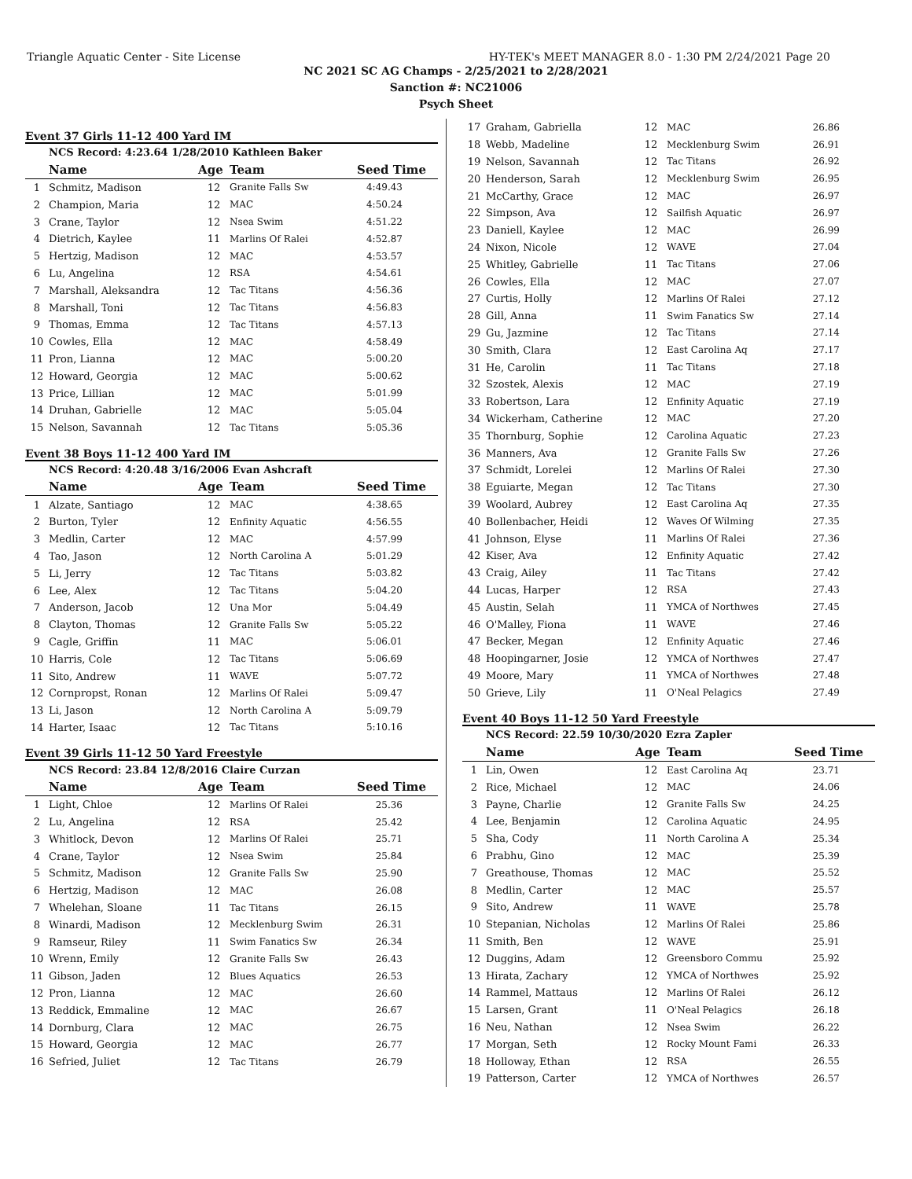Triangle Aquatic Center - Site License HY-TEK's MEET MANAGER 8.0 - 1:30 PM 2/24/2021 Page 20
NC 2021 SC AG Champs - 2/25/2021 to 2/28/2021
Sanction #: NC21006
Psych Sheet
Event 37 Girls 11-12 400 Yard IM
| | NCS Record: 4:23.64 1/28/2010 Kathleen Baker | | | |
| | Name | Age | Team | Seed Time |
| 1 | Schmitz, Madison | 12 | Granite Falls Sw | 4:49.43 |
| 2 | Champion, Maria | 12 | MAC | 4:50.24 |
| 3 | Crane, Taylor | 12 | Nsea Swim | 4:51.22 |
| 4 | Dietrich, Kaylee | 11 | Marlins Of Ralei | 4:52.87 |
| 5 | Hertzig, Madison | 12 | MAC | 4:53.57 |
| 6 | Lu, Angelina | 12 | RSA | 4:54.61 |
| 7 | Marshall, Aleksandra | 12 | Tac Titans | 4:56.36 |
| 8 | Marshall, Toni | 12 | Tac Titans | 4:56.83 |
| 9 | Thomas, Emma | 12 | Tac Titans | 4:57.13 |
| 10 | Cowles, Ella | 12 | MAC | 4:58.49 |
| 11 | Pron, Lianna | 12 | MAC | 5:00.20 |
| 12 | Howard, Georgia | 12 | MAC | 5:00.62 |
| 13 | Price, Lillian | 12 | MAC | 5:01.99 |
| 14 | Druhan, Gabrielle | 12 | MAC | 5:05.04 |
| 15 | Nelson, Savannah | 12 | Tac Titans | 5:05.36 |
Event 38 Boys 11-12 400 Yard IM
| | NCS Record: 4:20.48 3/16/2006 Evan Ashcraft | | | |
| | Name | Age | Team | Seed Time |
| 1 | Alzate, Santiago | 12 | MAC | 4:38.65 |
| 2 | Burton, Tyler | 12 | Enfinity Aquatic | 4:56.55 |
| 3 | Medlin, Carter | 12 | MAC | 4:57.99 |
| 4 | Tao, Jason | 12 | North Carolina A | 5:01.29 |
| 5 | Li, Jerry | 12 | Tac Titans | 5:03.82 |
| 6 | Lee, Alex | 12 | Tac Titans | 5:04.20 |
| 7 | Anderson, Jacob | 12 | Una Mor | 5:04.49 |
| 8 | Clayton, Thomas | 12 | Granite Falls Sw | 5:05.22 |
| 9 | Cagle, Griffin | 11 | MAC | 5:06.01 |
| 10 | Harris, Cole | 12 | Tac Titans | 5:06.69 |
| 11 | Sito, Andrew | 11 | WAVE | 5:07.72 |
| 12 | Cornpropst, Ronan | 12 | Marlins Of Ralei | 5:09.47 |
| 13 | Li, Jason | 12 | North Carolina A | 5:09.79 |
| 14 | Harter, Isaac | 12 | Tac Titans | 5:10.16 |
Event 39 Girls 11-12 50 Yard Freestyle
| | NCS Record: 23.84 12/8/2016 Claire Curzan | | | |
| | Name | Age | Team | Seed Time |
| 1 | Light, Chloe | 12 | Marlins Of Ralei | 25.36 |
| 2 | Lu, Angelina | 12 | RSA | 25.42 |
| 3 | Whitlock, Devon | 12 | Marlins Of Ralei | 25.71 |
| 4 | Crane, Taylor | 12 | Nsea Swim | 25.84 |
| 5 | Schmitz, Madison | 12 | Granite Falls Sw | 25.90 |
| 6 | Hertzig, Madison | 12 | MAC | 26.08 |
| 7 | Whelehan, Sloane | 11 | Tac Titans | 26.15 |
| 8 | Winardi, Madison | 12 | Mecklenburg Swim | 26.31 |
| 9 | Ramseur, Riley | 11 | Swim Fanatics Sw | 26.34 |
| 10 | Wrenn, Emily | 12 | Granite Falls Sw | 26.43 |
| 11 | Gibson, Jaden | 12 | Blues Aquatics | 26.53 |
| 12 | Pron, Lianna | 12 | MAC | 26.60 |
| 13 | Reddick, Emmaline | 12 | MAC | 26.67 |
| 14 | Dornburg, Clara | 12 | MAC | 26.75 |
| 15 | Howard, Georgia | 12 | MAC | 26.77 |
| 16 | Sefried, Juliet | 12 | Tac Titans | 26.79 |
| 17 | Graham, Gabriella | 12 | MAC | 26.86 |
| 18 | Webb, Madeline | 12 | Mecklenburg Swim | 26.91 |
| 19 | Nelson, Savannah | 12 | Tac Titans | 26.92 |
| 20 | Henderson, Sarah | 12 | Mecklenburg Swim | 26.95 |
| 21 | McCarthy, Grace | 12 | MAC | 26.97 |
| 22 | Simpson, Ava | 12 | Sailfish Aquatic | 26.97 |
| 23 | Daniell, Kaylee | 12 | MAC | 26.99 |
| 24 | Nixon, Nicole | 12 | WAVE | 27.04 |
| 25 | Whitley, Gabrielle | 11 | Tac Titans | 27.06 |
| 26 | Cowles, Ella | 12 | MAC | 27.07 |
| 27 | Curtis, Holly | 12 | Marlins Of Ralei | 27.12 |
| 28 | Gill, Anna | 11 | Swim Fanatics Sw | 27.14 |
| 29 | Gu, Jazmine | 12 | Tac Titans | 27.14 |
| 30 | Smith, Clara | 12 | East Carolina Aq | 27.17 |
| 31 | He, Carolin | 11 | Tac Titans | 27.18 |
| 32 | Szostek, Alexis | 12 | MAC | 27.19 |
| 33 | Robertson, Lara | 12 | Enfinity Aquatic | 27.19 |
| 34 | Wickerham, Catherine | 12 | MAC | 27.20 |
| 35 | Thornburg, Sophie | 12 | Carolina Aquatic | 27.23 |
| 36 | Manners, Ava | 12 | Granite Falls Sw | 27.26 |
| 37 | Schmidt, Lorelei | 12 | Marlins Of Ralei | 27.30 |
| 38 | Eguiarte, Megan | 12 | Tac Titans | 27.30 |
| 39 | Woolard, Aubrey | 12 | East Carolina Aq | 27.35 |
| 40 | Bollenbacher, Heidi | 12 | Waves Of Wilming | 27.35 |
| 41 | Johnson, Elyse | 11 | Marlins Of Ralei | 27.36 |
| 42 | Kiser, Ava | 12 | Enfinity Aquatic | 27.42 |
| 43 | Craig, Ailey | 11 | Tac Titans | 27.42 |
| 44 | Lucas, Harper | 12 | RSA | 27.43 |
| 45 | Austin, Selah | 11 | YMCA of Northwes | 27.45 |
| 46 | O'Malley, Fiona | 11 | WAVE | 27.46 |
| 47 | Becker, Megan | 12 | Enfinity Aquatic | 27.46 |
| 48 | Hoopingarner, Josie | 12 | YMCA of Northwes | 27.47 |
| 49 | Moore, Mary | 11 | YMCA of Northwes | 27.48 |
| 50 | Grieve, Lily | 11 | O'Neal Pelagics | 27.49 |
Event 40 Boys 11-12 50 Yard Freestyle
| | NCS Record: 22.59 10/30/2020 Ezra Zapler | | | |
| | Name | Age | Team | Seed Time |
| 1 | Lin, Owen | 12 | East Carolina Aq | 23.71 |
| 2 | Rice, Michael | 12 | MAC | 24.06 |
| 3 | Payne, Charlie | 12 | Granite Falls Sw | 24.25 |
| 4 | Lee, Benjamin | 12 | Carolina Aquatic | 24.95 |
| 5 | Sha, Cody | 11 | North Carolina A | 25.34 |
| 6 | Prabhu, Gino | 12 | MAC | 25.39 |
| 7 | Greathouse, Thomas | 12 | MAC | 25.52 |
| 8 | Medlin, Carter | 12 | MAC | 25.57 |
| 9 | Sito, Andrew | 11 | WAVE | 25.78 |
| 10 | Stepanian, Nicholas | 12 | Marlins Of Ralei | 25.86 |
| 11 | Smith, Ben | 12 | WAVE | 25.91 |
| 12 | Duggins, Adam | 12 | Greensboro Commu | 25.92 |
| 13 | Hirata, Zachary | 12 | YMCA of Northwes | 25.92 |
| 14 | Rammel, Mattaus | 12 | Marlins Of Ralei | 26.12 |
| 15 | Larsen, Grant | 11 | O'Neal Pelagics | 26.18 |
| 16 | Neu, Nathan | 12 | Nsea Swim | 26.22 |
| 17 | Morgan, Seth | 12 | Rocky Mount Fami | 26.33 |
| 18 | Holloway, Ethan | 12 | RSA | 26.55 |
| 19 | Patterson, Carter | 12 | YMCA of Northwes | 26.57 |